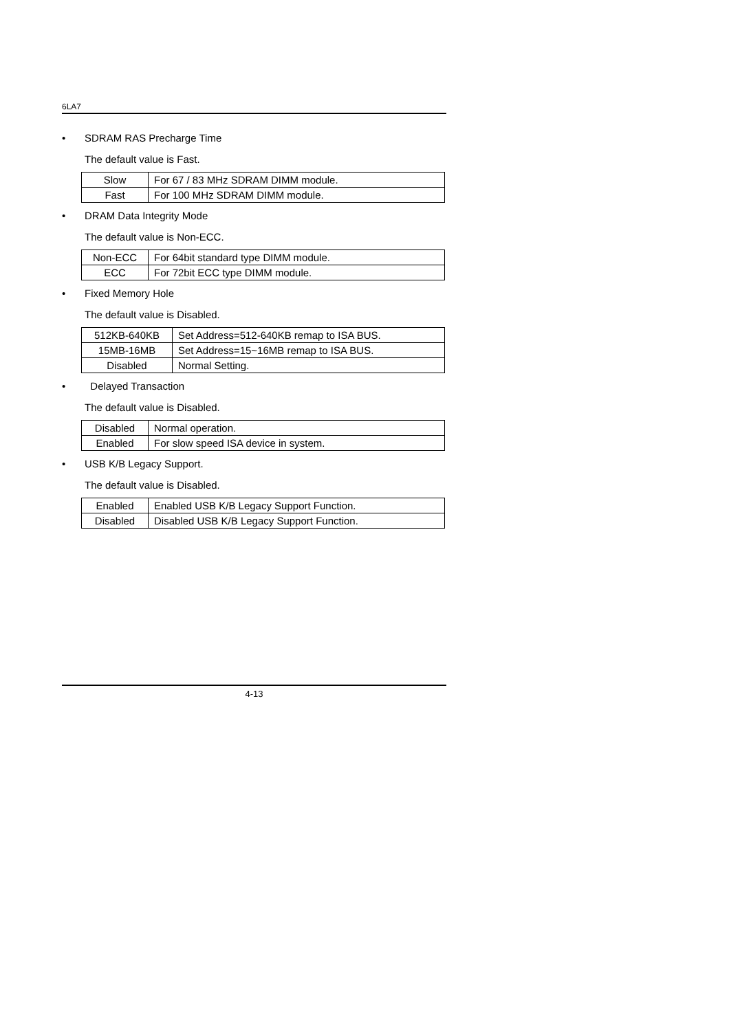6LA7
• SDRAM RAS Precharge Time
The default value is Fast.
| Slow | For 67 / 83 MHz SDRAM DIMM module. |
| Fast | For 100 MHz SDRAM DIMM module. |
• DRAM Data Integrity Mode
The default value is Non-ECC.
| Non-ECC | For 64bit standard type DIMM module. |
| ECC | For 72bit ECC type DIMM module. |
• Fixed Memory Hole
The default value is Disabled.
| 512KB-640KB | Set Address=512-640KB remap to ISA BUS. |
| 15MB-16MB | Set Address=15~16MB remap to ISA BUS. |
| Disabled | Normal Setting. |
• Delayed Transaction
The default value is Disabled.
| Disabled | Normal operation. |
| Enabled | For slow speed ISA device in system. |
• USB K/B Legacy Support.
The default value is Disabled.
| Enabled | Enabled USB K/B Legacy Support Function. |
| Disabled | Disabled USB K/B Legacy Support Function. |
4-13